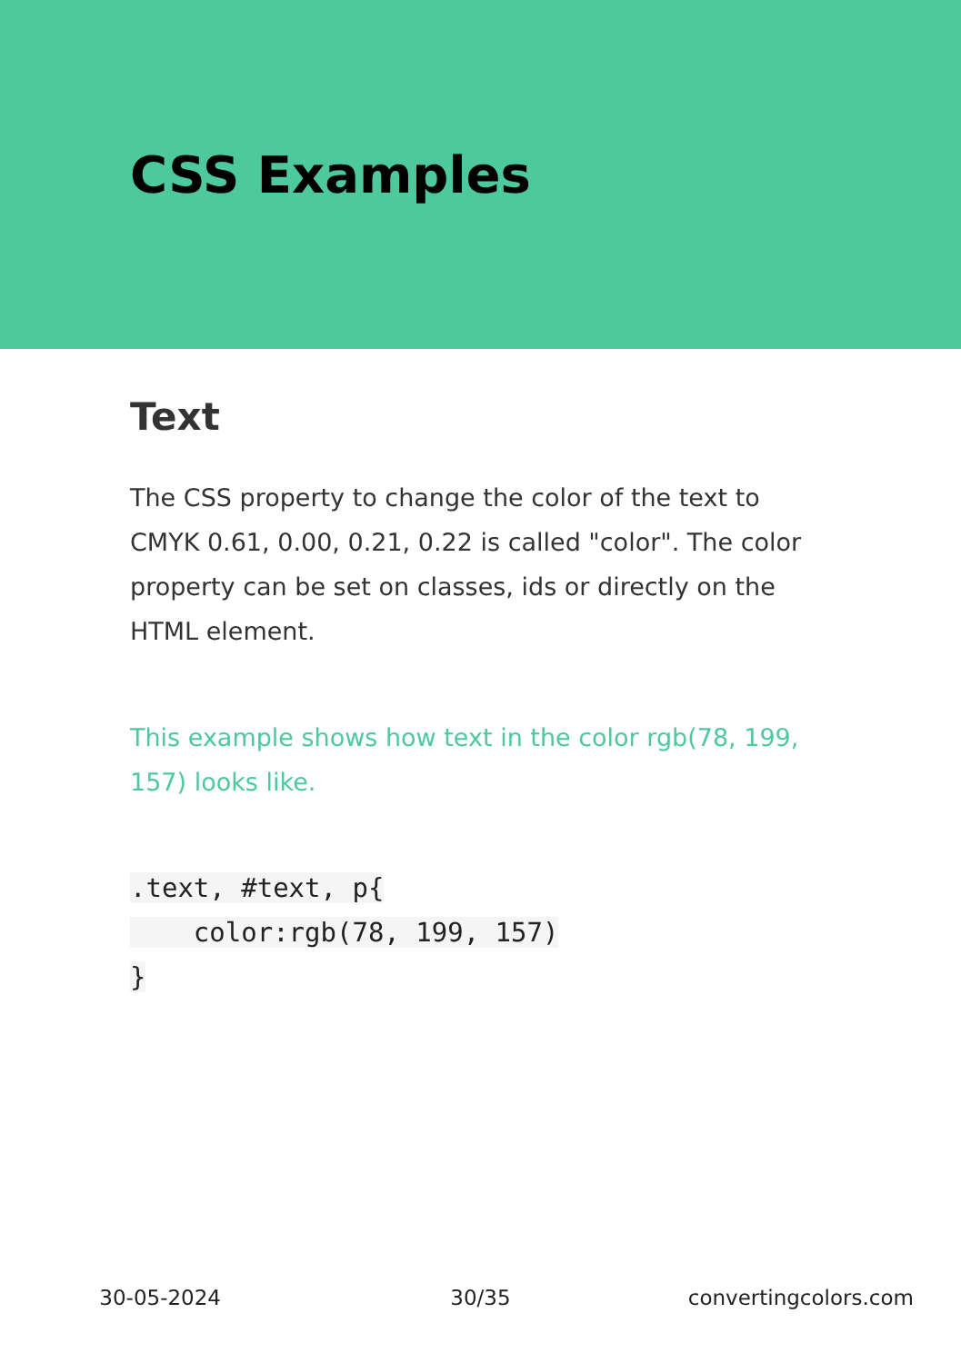CSS Examples
Text
The CSS property to change the color of the text to CMYK 0.61, 0.00, 0.21, 0.22 is called "color". The color property can be set on classes, ids or directly on the HTML element.
This example shows how text in the color rgb(78, 199, 157) looks like.
.text, #text, p{
    color:rgb(78, 199, 157)
}
30-05-2024 30/35 convertingcolors.com